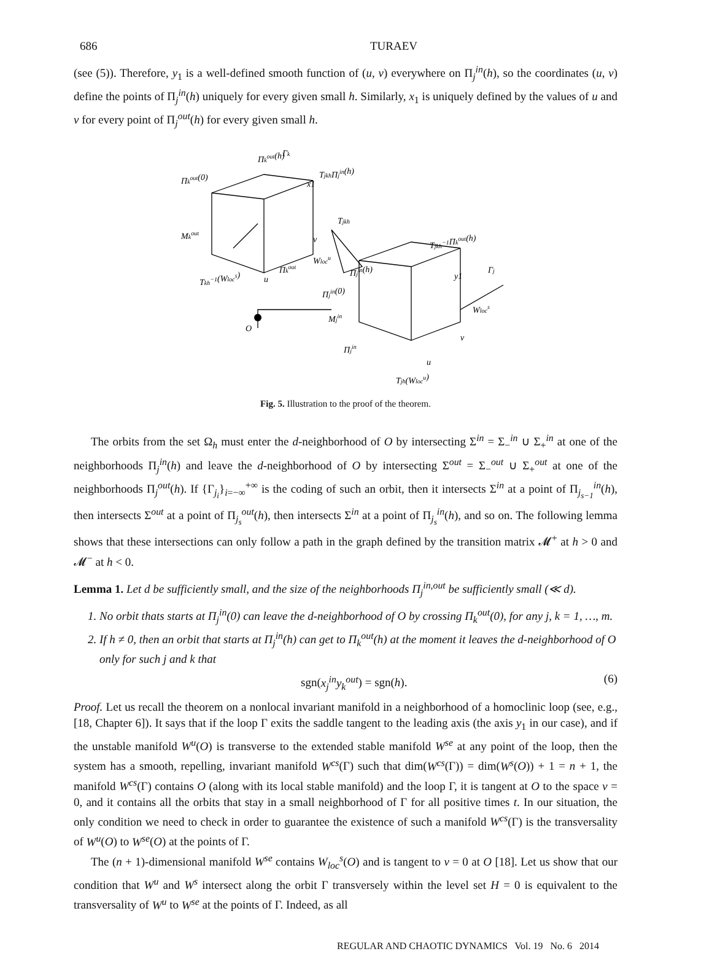686 TURAEV
(see (5)). Therefore, y<sub>1</sub> is a well-defined smooth function of (u, v) everywhere on Π<sub>j</sub><sup>in</sup>(h), so the coordinates (u, v) define the points of Π<sub>j</sub><sup>in</sup>(h) uniquely for every given small h. Similarly, x<sub>1</sub> is uniquely defined by the values of u and v for every point of Π<sub>j</sub><sup>out</sup>(h) for every given small h.
O
Πkout(h)
Γk
TjkhΠjin(h)
Πkout(0)
x1
Tjkh
Mkout
v
Wlocu
Tjkh−1Πkout(h)
Tkh−1(Wlocs)
u
Πkout
Πjin(h)
y1
Γj
Πjin(0)
Wlocs
Mjin
v
Πjin
u
Tjh(Wlocu)
Fig. 5. Illustration to the proof of the theorem.
The orbits from the set Ω<sub>h</sub> must enter the d-neighborhood of O by intersecting Σ<sup>in</sup> = Σ<sub>−</sub><sup>in</sup> ∪ Σ<sub>+</sub><sup>in</sup> at one of the neighborhoods Π<sub>j</sub><sup>in</sup>(h) and leave the d-neighborhood of O by intersecting Σ<sup>out</sup> = Σ<sub>−</sub><sup>out</sup> ∪ Σ<sub>+</sub><sup>out</sup> at one of the neighborhoods Π<sub>j</sub><sup>out</sup>(h). If {Γ<sub>j<sub>i</sub></sub>}<sub>i=−∞</sub><sup>+∞</sup> is the coding of such an orbit, then it intersects Σ<sup>in</sup> at a point of Π<sub>j<sub>s−1</sub></sub><sup>in</sup>(h), then intersects Σ<sup>out</sup> at a point of Π<sub>j<sub>s</sub></sub><sup>out</sup>(h), then intersects Σ<sup>in</sup> at a point of Π<sub>j<sub>s</sub></sub><sup>in</sup>(h), and so on. The following lemma shows that these intersections can only follow a path in the graph defined by the transition matrix 𝓜<sup>+</sup> at h > 0 and 𝓜<sup>−</sup> at h < 0.
Lemma 1. Let d be sufficiently small, and the size of the neighborhoods Π<sub>j</sub><sup>in,out</sup> be sufficiently small (≪ d).
1. No orbit thats starts at Π<sub>j</sub><sup>in</sup>(0) can leave the d-neighborhood of O by crossing Π<sub>k</sub><sup>out</sup>(0), for any j, k = 1, …, m.
2. If h ≠ 0, then an orbit that starts at Π<sub>j</sub><sup>in</sup>(h) can get to Π<sub>k</sub><sup>out</sup>(h) at the moment it leaves the d-neighborhood of O only for such j and k that
sgn(x<sub>j</sub><sup>in</sup>y<sub>k</sub><sup>out</sup>) = sgn(h). (6)
Proof. Let us recall the theorem on a nonlocal invariant manifold in a neighborhood of a homoclinic loop (see, e.g., [18, Chapter 6]). It says that if the loop Γ exits the saddle tangent to the leading axis (the axis y<sub>1</sub> in our case), and if the unstable manifold W<sup>u</sup>(O) is transverse to the extended stable manifold W<sup>se</sup> at any point of the loop, then the system has a smooth, repelling, invariant manifold W<sup>cs</sup>(Γ) such that dim(W<sup>cs</sup>(Γ)) = dim(W<sup>s</sup>(O)) + 1 = n + 1, the manifold W<sup>cs</sup>(Γ) contains O (along with its local stable manifold) and the loop Γ, it is tangent at O to the space v = 0, and it contains all the orbits that stay in a small neighborhood of Γ for all positive times t. In our situation, the only condition we need to check in order to guarantee the existence of such a manifold W<sup>cs</sup>(Γ) is the transversality of W<sup>u</sup>(O) to W<sup>se</sup>(O) at the points of Γ.
The (n + 1)-dimensional manifold W<sup>se</sup> contains W<sub>loc</sub><sup>s</sup>(O) and is tangent to v = 0 at O [18]. Let us show that our condition that W<sup>u</sup> and W<sup>s</sup> intersect along the orbit Γ transversely within the level set H = 0 is equivalent to the transversality of W<sup>u</sup> to W<sup>se</sup> at the points of Γ. Indeed, as all
REGULAR AND CHAOTIC DYNAMICS Vol. 19 No. 6 2014